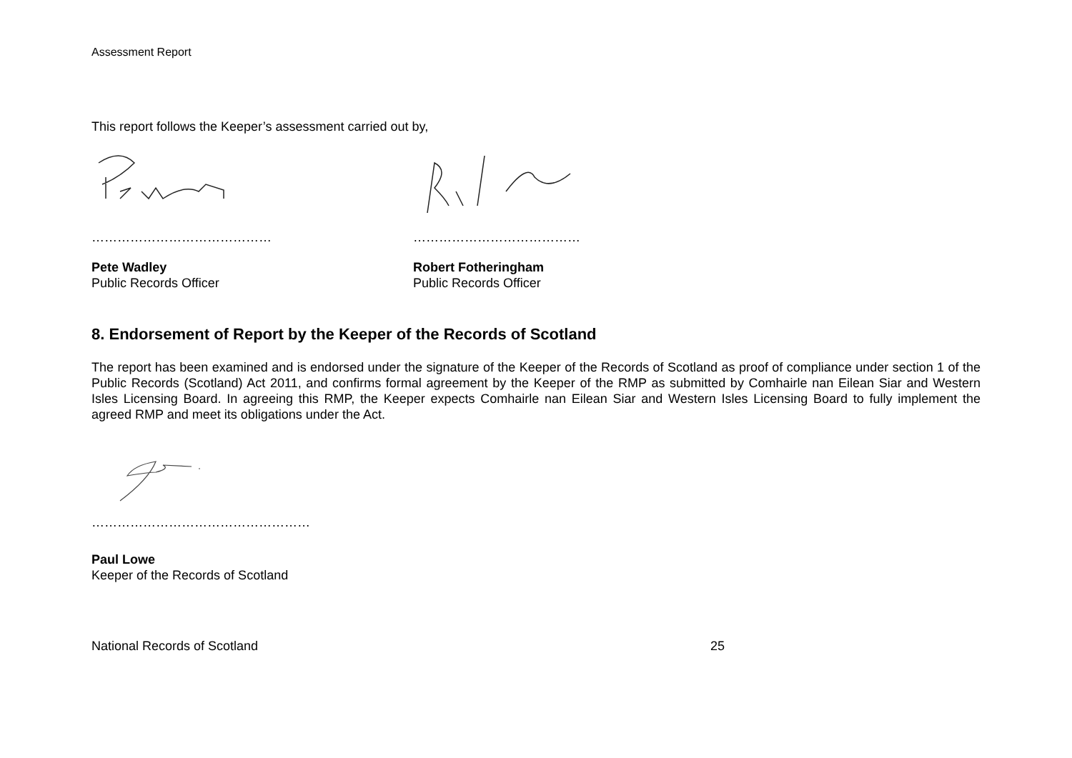Assessment Report
This report follows the Keeper’s assessment carried out by,
……………………………………
Pete Wadley
Public Records Officer
…………………………………
Robert Fotheringham
Public Records Officer
8. Endorsement of Report by the Keeper of the Records of Scotland
The report has been examined and is endorsed under the signature of the Keeper of the Records of Scotland as proof of compliance under section 1 of the Public Records (Scotland) Act 2011, and confirms formal agreement by the Keeper of the RMP as submitted by Comhairle nan Eilean Siar and Western Isles Licensing Board. In agreeing this RMP, the Keeper expects Comhairle nan Eilean Siar and Western Isles Licensing Board to fully implement the agreed RMP and meet its obligations under the Act.
……………………………………………
Paul Lowe
Keeper of the Records of Scotland
National Records of Scotland 25